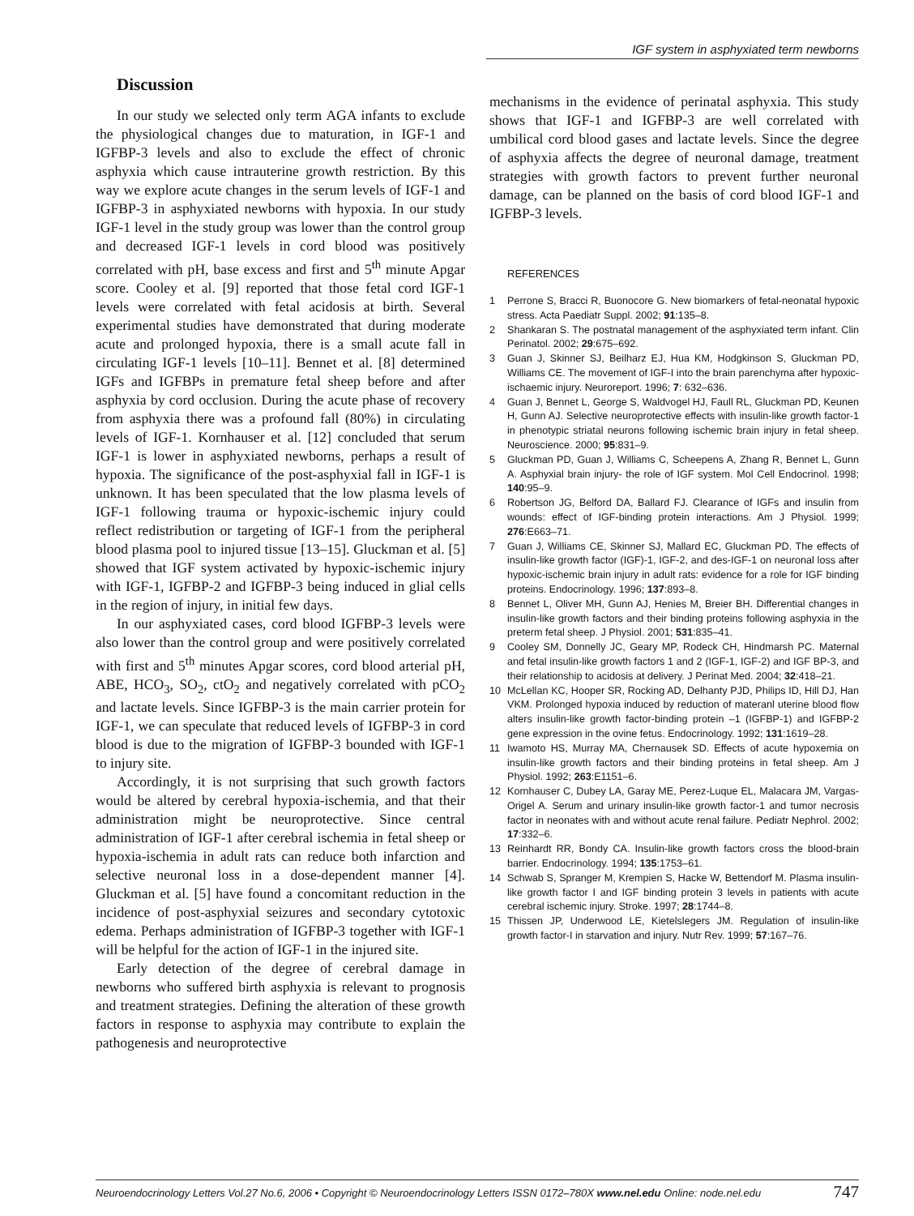IGF system in asphyxiated term newborns
Discussion
In our study we selected only term AGA infants to exclude the physiological changes due to maturation, in IGF-1 and IGFBP-3 levels and also to exclude the effect of chronic asphyxia which cause intrauterine growth restriction. By this way we explore acute changes in the serum levels of IGF-1 and IGFBP-3 in asphyxiated newborns with hypoxia. In our study IGF-1 level in the study group was lower than the control group and decreased IGF-1 levels in cord blood was positively correlated with pH, base excess and first and 5<sup>th</sup> minute Apgar score. Cooley et al. [9] reported that those fetal cord IGF-1 levels were correlated with fetal acidosis at birth. Several experimental studies have demonstrated that during moderate acute and prolonged hypoxia, there is a small acute fall in circulating IGF-1 levels [10–11]. Bennet et al. [8] determined IGFs and IGFBPs in premature fetal sheep before and after asphyxia by cord occlusion. During the acute phase of recovery from asphyxia there was a profound fall (80%) in circulating levels of IGF-1. Kornhauser et al. [12] concluded that serum IGF-1 is lower in asphyxiated newborns, perhaps a result of hypoxia. The significance of the post-asphyxial fall in IGF-1 is unknown. It has been speculated that the low plasma levels of IGF-1 following trauma or hypoxic-ischemic injury could reflect redistribution or targeting of IGF-1 from the peripheral blood plasma pool to injured tissue [13–15]. Gluckman et al. [5] showed that IGF system activated by hypoxic-ischemic injury with IGF-1, IGFBP-2 and IGFBP-3 being induced in glial cells in the region of injury, in initial few days.
In our asphyxiated cases, cord blood IGFBP-3 levels were also lower than the control group and were positively correlated with first and 5<sup>th</sup> minutes Apgar scores, cord blood arterial pH, ABE, HCO<sub>3</sub>, SO<sub>2</sub>, ctO<sub>2</sub> and negatively correlated with pCO<sub>2</sub> and lactate levels. Since IGFBP-3 is the main carrier protein for IGF-1, we can speculate that reduced levels of IGFBP-3 in cord blood is due to the migration of IGFBP-3 bounded with IGF-1 to injury site.
Accordingly, it is not surprising that such growth factors would be altered by cerebral hypoxia-ischemia, and that their administration might be neuroprotective. Since central administration of IGF-1 after cerebral ischemia in fetal sheep or hypoxia-ischemia in adult rats can reduce both infarction and selective neuronal loss in a dose-dependent manner [4]. Gluckman et al. [5] have found a concomitant reduction in the incidence of post-asphyxial seizures and secondary cytotoxic edema. Perhaps administration of IGFBP-3 together with IGF-1 will be helpful for the action of IGF-1 in the injured site.
Early detection of the degree of cerebral damage in newborns who suffered birth asphyxia is relevant to prognosis and treatment strategies. Defining the alteration of these growth factors in response to asphyxia may contribute to explain the pathogenesis and neuroprotective
mechanisms in the evidence of perinatal asphyxia. This study shows that IGF-1 and IGFBP-3 are well correlated with umbilical cord blood gases and lactate levels. Since the degree of asphyxia affects the degree of neuronal damage, treatment strategies with growth factors to prevent further neuronal damage, can be planned on the basis of cord blood IGF-1 and IGFBP-3 levels.
REFERENCES
1 Perrone S, Bracci R, Buonocore G. New biomarkers of fetal-neonatal hypoxic stress. Acta Paediatr Suppl. 2002; 91:135–8.
2 Shankaran S. The postnatal management of the asphyxiated term infant. Clin Perinatol. 2002; 29:675–692.
3 Guan J, Skinner SJ, Beilharz EJ, Hua KM, Hodgkinson S, Gluckman PD, Williams CE. The movement of IGF-I into the brain parenchyma after hypoxic-ischaemic injury. Neuroreport. 1996; 7: 632–636.
4 Guan J, Bennet L, George S, Waldvogel HJ, Faull RL, Gluckman PD, Keunen H, Gunn AJ. Selective neuroprotective effects with insulin-like growth factor-1 in phenotypic striatal neurons following ischemic brain injury in fetal sheep. Neuroscience. 2000; 95:831–9.
5 Gluckman PD, Guan J, Williams C, Scheepens A, Zhang R, Bennet L, Gunn A. Asphyxial brain injury- the role of IGF system. Mol Cell Endocrinol. 1998; 140:95–9.
6 Robertson JG, Belford DA, Ballard FJ. Clearance of IGFs and insulin from wounds: effect of IGF-binding protein interactions. Am J Physiol. 1999; 276:E663–71.
7 Guan J, Williams CE, Skinner SJ, Mallard EC, Gluckman PD. The effects of insulin-like growth factor (IGF)-1, IGF-2, and des-IGF-1 on neuronal loss after hypoxic-ischemic brain injury in adult rats: evidence for a role for IGF binding proteins. Endocrinology. 1996; 137:893–8.
8 Bennet L, Oliver MH, Gunn AJ, Henies M, Breier BH. Differential changes in insulin-like growth factors and their binding proteins following asphyxia in the preterm fetal sheep. J Physiol. 2001; 531:835–41.
9 Cooley SM, Donnelly JC, Geary MP, Rodeck CH, Hindmarsh PC. Maternal and fetal insulin-like growth factors 1 and 2 (IGF-1, IGF-2) and IGF BP-3, and their relationship to acidosis at delivery. J Perinat Med. 2004; 32:418–21.
10 McLellan KC, Hooper SR, Rocking AD, Delhanty PJD, Philips ID, Hill DJ, Han VKM. Prolonged hypoxia induced by reduction of materanl uterine blood flow alters insulin-like growth factor-binding protein –1 (IGFBP-1) and IGFBP-2 gene expression in the ovine fetus. Endocrinology. 1992; 131:1619–28.
11 Iwamoto HS, Murray MA, Chernausek SD. Effects of acute hypoxemia on insulin-like growth factors and their binding proteins in fetal sheep. Am J Physiol. 1992; 263:E1151–6.
12 Kornhauser C, Dubey LA, Garay ME, Perez-Luque EL, Malacara JM, Vargas-Origel A. Serum and urinary insulin-like growth factor-1 and tumor necrosis factor in neonates with and without acute renal failure. Pediatr Nephrol. 2002; 17:332–6.
13 Reinhardt RR, Bondy CA. Insulin-like growth factors cross the blood-brain barrier. Endocrinology. 1994; 135:1753–61.
14 Schwab S, Spranger M, Krempien S, Hacke W, Bettendorf M. Plasma insulin-like growth factor I and IGF binding protein 3 levels in patients with acute cerebral ischemic injury. Stroke. 1997; 28:1744–8.
15 Thissen JP, Underwood LE, Kietelslegers JM. Regulation of insulin-like growth factor-I in starvation and injury. Nutr Rev. 1999; 57:167–76.
Neuroendocrinology Letters Vol.27 No.6, 2006 • Copyright © Neuroendocrinology Letters ISSN 0172–780X www.nel.edu Online: node.nel.edu 747